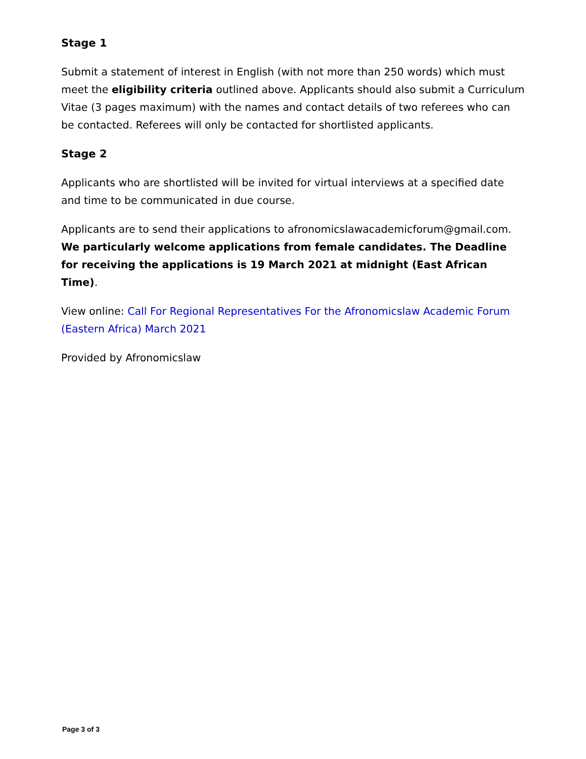Stage 1
Submit a statement of interest in English (with not more than 250 words) which must meet the eligibility criteria outlined above. Applicants should also submit a Curriculum Vitae (3 pages maximum) with the names and contact details of two referees who can be contacted. Referees will only be contacted for shortlisted applicants.
Stage 2
Applicants who are shortlisted will be invited for virtual interviews at a specified date and time to be communicated in due course.
Applicants are to send their applications to afronomicslawacademicforum@gmail.com. We particularly welcome applications from female candidates. The Deadline for receiving the applications is 19 March 2021 at midnight (East African Time).
View online: Call For Regional Representatives For the Afronomicslaw Academic Forum (Eastern Africa) March 2021
Provided by Afronomicslaw
Page 3 of 3